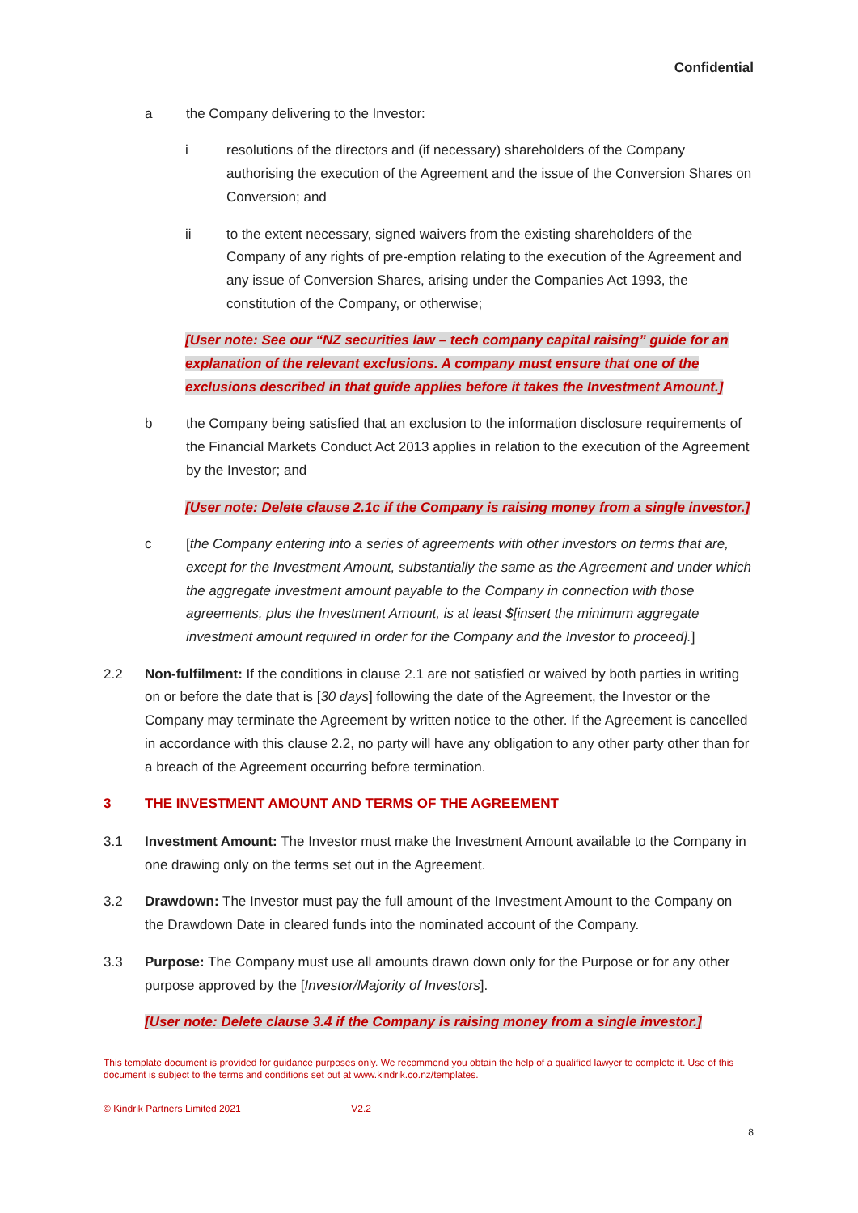Confidential
a the Company delivering to the Investor:
i resolutions of the directors and (if necessary) shareholders of the Company authorising the execution of the Agreement and the issue of the Conversion Shares on Conversion; and
ii to the extent necessary, signed waivers from the existing shareholders of the Company of any rights of pre-emption relating to the execution of the Agreement and any issue of Conversion Shares, arising under the Companies Act 1993, the constitution of the Company, or otherwise;
[User note: See our “NZ securities law – tech company capital raising” guide for an explanation of the relevant exclusions. A company must ensure that one of the exclusions described in that guide applies before it takes the Investment Amount.]
b the Company being satisfied that an exclusion to the information disclosure requirements of the Financial Markets Conduct Act 2013 applies in relation to the execution of the Agreement by the Investor; and
[User note: Delete clause 2.1c if the Company is raising money from a single investor.]
c [the Company entering into a series of agreements with other investors on terms that are, except for the Investment Amount, substantially the same as the Agreement and under which the aggregate investment amount payable to the Company in connection with those agreements, plus the Investment Amount, is at least $[insert the minimum aggregate investment amount required in order for the Company and the Investor to proceed].]
2.2 Non-fulfilment: If the conditions in clause 2.1 are not satisfied or waived by both parties in writing on or before the date that is [30 days] following the date of the Agreement, the Investor or the Company may terminate the Agreement by written notice to the other. If the Agreement is cancelled in accordance with this clause 2.2, no party will have any obligation to any other party other than for a breach of the Agreement occurring before termination.
3 THE INVESTMENT AMOUNT AND TERMS OF THE AGREEMENT
3.1 Investment Amount: The Investor must make the Investment Amount available to the Company in one drawing only on the terms set out in the Agreement.
3.2 Drawdown: The Investor must pay the full amount of the Investment Amount to the Company on the Drawdown Date in cleared funds into the nominated account of the Company.
3.3 Purpose: The Company must use all amounts drawn down only for the Purpose or for any other purpose approved by the [Investor/Majority of Investors].
[User note: Delete clause 3.4 if the Company is raising money from a single investor.]
This template document is provided for guidance purposes only. We recommend you obtain the help of a qualified lawyer to complete it. Use of this document is subject to the terms and conditions set out at www.kindrik.co.nz/templates.
© Kindrik Partners Limited 2021 V2.2
8